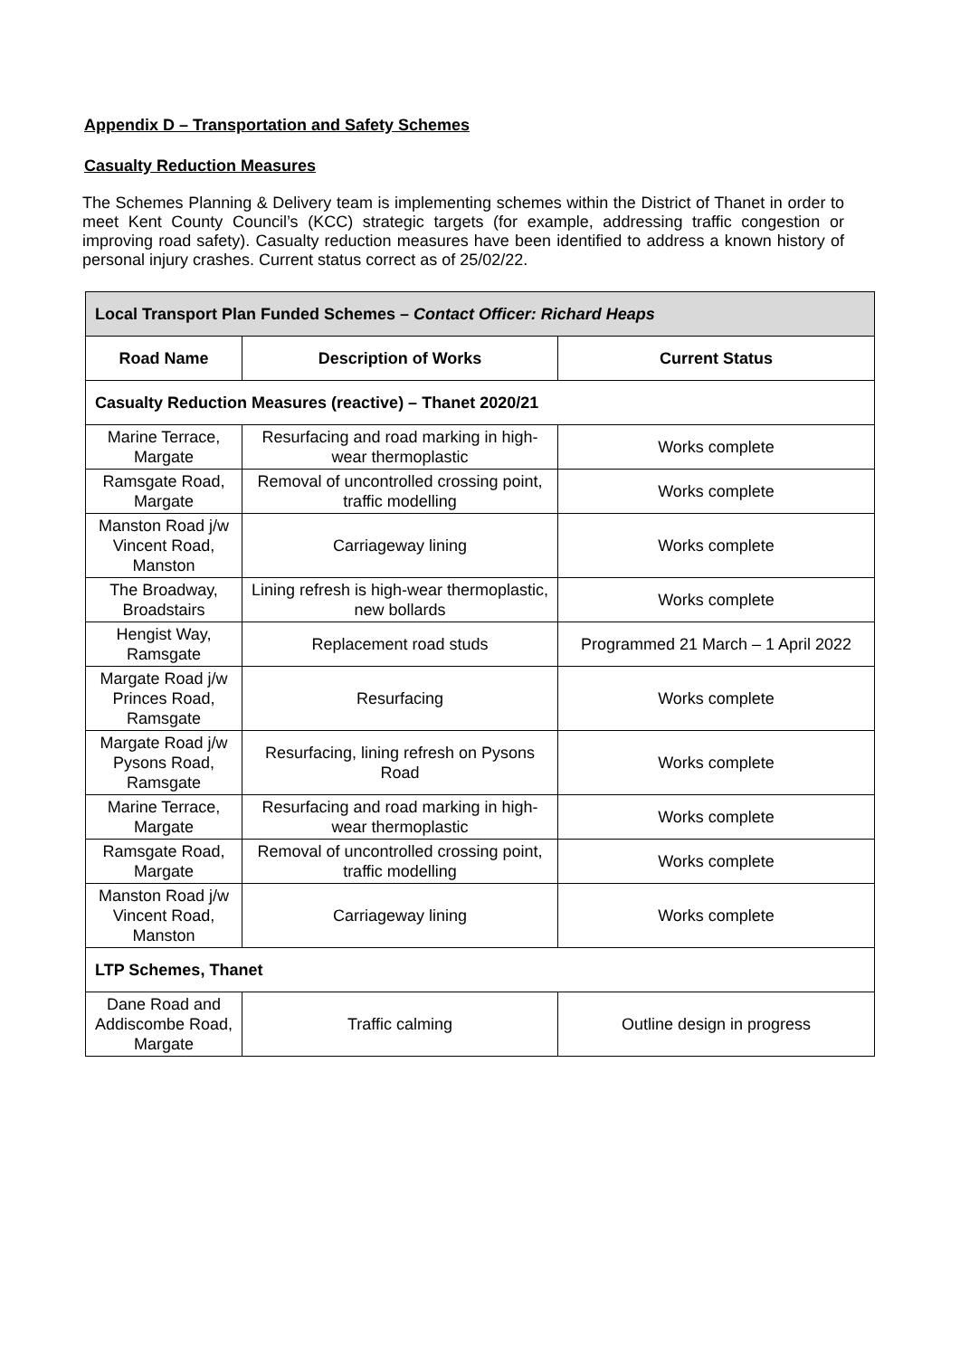Appendix D – Transportation and Safety Schemes
Casualty Reduction Measures
The Schemes Planning & Delivery team is implementing schemes within the District of Thanet in order to meet Kent County Council’s (KCC) strategic targets (for example, addressing traffic congestion or improving road safety). Casualty reduction measures have been identified to address a known history of personal injury crashes. Current status correct as of 25/02/22.
| Local Transport Plan Funded Schemes – Contact Officer: Richard Heaps | | |
| --- | --- | --- |
| Road Name | Description of Works | Current Status |
| Casualty Reduction Measures (reactive) – Thanet 2020/21 | | |
| Marine Terrace, Margate | Resurfacing and road marking in high-wear thermoplastic | Works complete |
| Ramsgate Road, Margate | Removal of uncontrolled crossing point, traffic modelling | Works complete |
| Manston Road j/w Vincent Road, Manston | Carriageway lining | Works complete |
| The Broadway, Broadstairs | Lining refresh is high-wear thermoplastic, new bollards | Works complete |
| Hengist Way, Ramsgate | Replacement road studs | Programmed 21 March – 1 April 2022 |
| Margate Road j/w Princes Road, Ramsgate | Resurfacing | Works complete |
| Margate Road j/w Pysons Road, Ramsgate | Resurfacing, lining refresh on Pysons Road | Works complete |
| Marine Terrace, Margate | Resurfacing and road marking in high-wear thermoplastic | Works complete |
| Ramsgate Road, Margate | Removal of uncontrolled crossing point, traffic modelling | Works complete |
| Manston Road j/w Vincent Road, Manston | Carriageway lining | Works complete |
| LTP Schemes, Thanet | | |
| Dane Road and Addiscombe Road, Margate | Traffic calming | Outline design in progress |